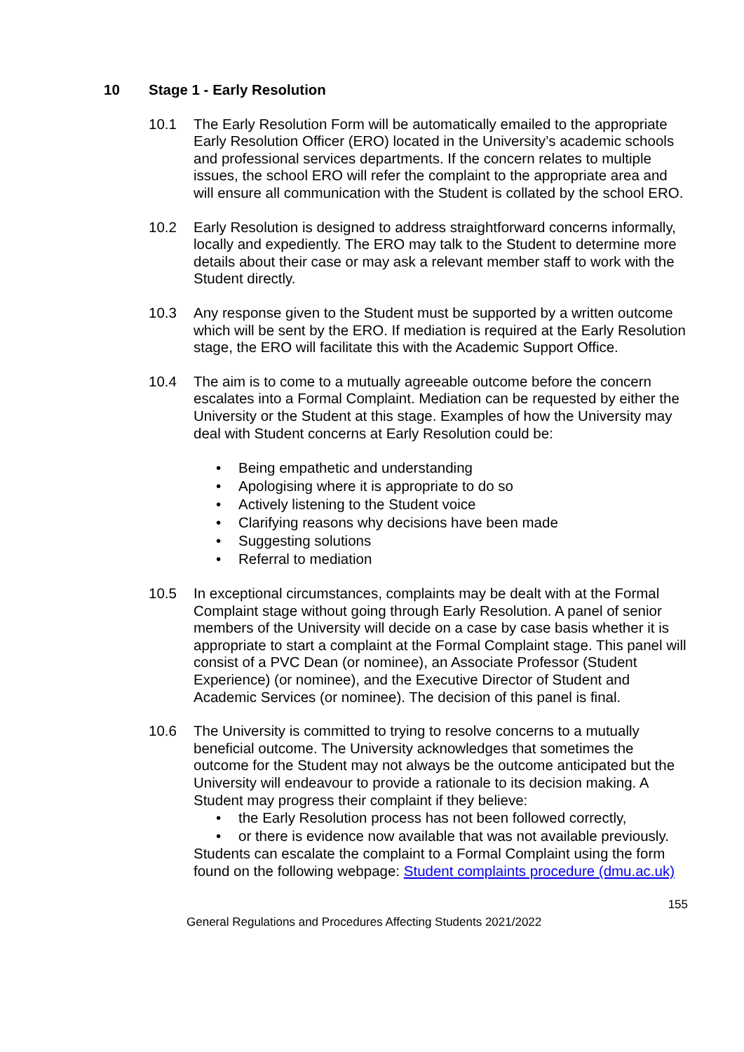10 Stage 1 - Early Resolution
10.1 The Early Resolution Form will be automatically emailed to the appropriate Early Resolution Officer (ERO) located in the University’s academic schools and professional services departments. If the concern relates to multiple issues, the school ERO will refer the complaint to the appropriate area and will ensure all communication with the Student is collated by the school ERO.
10.2 Early Resolution is designed to address straightforward concerns informally, locally and expediently. The ERO may talk to the Student to determine more details about their case or may ask a relevant member staff to work with the Student directly.
10.3 Any response given to the Student must be supported by a written outcome which will be sent by the ERO. If mediation is required at the Early Resolution stage, the ERO will facilitate this with the Academic Support Office.
10.4 The aim is to come to a mutually agreeable outcome before the concern escalates into a Formal Complaint. Mediation can be requested by either the University or the Student at this stage. Examples of how the University may deal with Student concerns at Early Resolution could be:
• Being empathetic and understanding
• Apologising where it is appropriate to do so
• Actively listening to the Student voice
• Clarifying reasons why decisions have been made
• Suggesting solutions
• Referral to mediation
10.5 In exceptional circumstances, complaints may be dealt with at the Formal Complaint stage without going through Early Resolution. A panel of senior members of the University will decide on a case by case basis whether it is appropriate to start a complaint at the Formal Complaint stage. This panel will consist of a PVC Dean (or nominee), an Associate Professor (Student Experience) (or nominee), and the Executive Director of Student and Academic Services (or nominee). The decision of this panel is final.
10.6 The University is committed to trying to resolve concerns to a mutually beneficial outcome. The University acknowledges that sometimes the outcome for the Student may not always be the outcome anticipated but the University will endeavour to provide a rationale to its decision making. A Student may progress their complaint if they believe:
• the Early Resolution process has not been followed correctly,
• or there is evidence now available that was not available previously.
Students can escalate the complaint to a Formal Complaint using the form found on the following webpage: Student complaints procedure (dmu.ac.uk)
155
General Regulations and Procedures Affecting Students 2021/2022